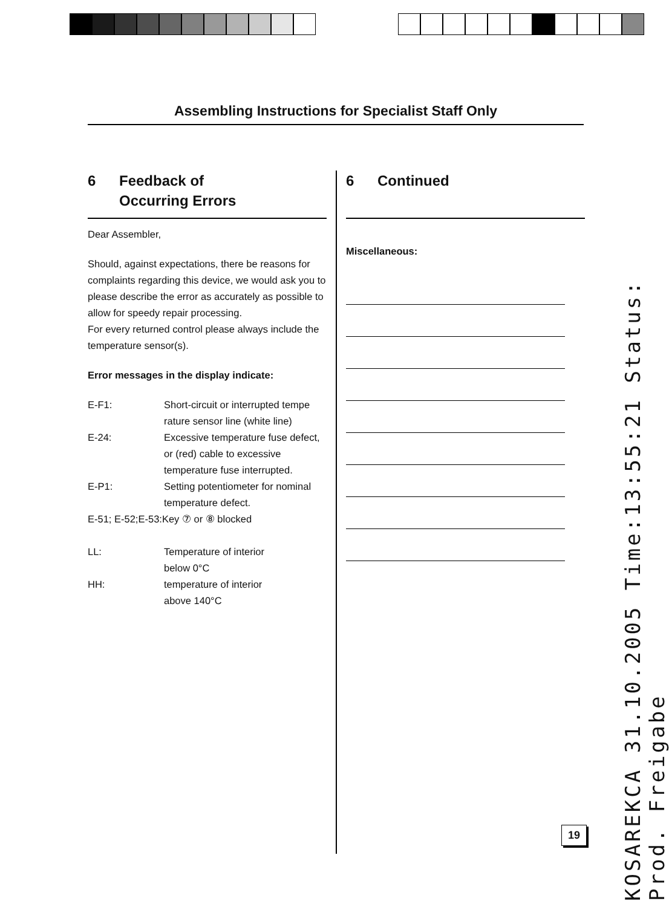Assembling Instructions for Specialist Staff Only
6 Feedback of
Occurring Errors
Dear Assembler,
Should, against expectations, there be reasons for complaints regarding this device, we would ask you to please describe the error as accurately as possible to allow for speedy repair processing.
For every returned control please always include the temperature sensor(s).
Error messages in the display indicate:
| E-F1: | Short-circuit or interrupted tempe rature sensor line (white line) |
| E-24: | Excessive temperature fuse defect, or (red) cable to excessive temperature fuse interrupted. |
| E-P1: | Setting potentiometer for nominal temperature defect. |
| E-51; E-52;E-53:Key ⑦ or ⑧ blocked | |
| LL: | Temperature of interior below 0°C |
| HH: | temperature of interior above 140°C |
6 Continued
Miscellaneous:
19
KOSAREKCA 31.10.2005 Time:13:55:21 Status: Prod. Freigabe